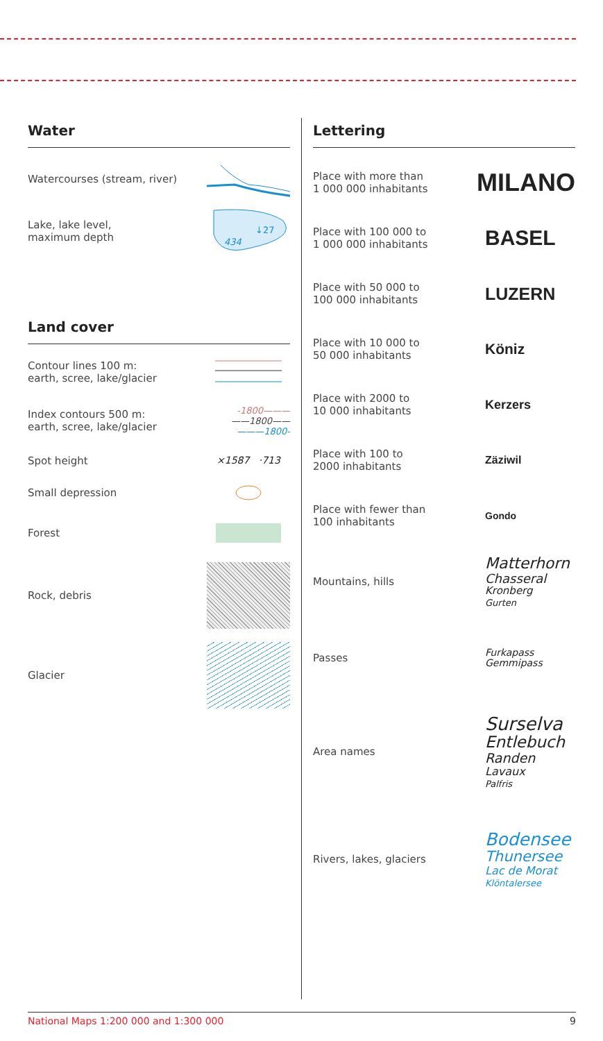Water
Watercourses (stream, river)
Lake, lake level,
maximum depth
↓27
434
Land cover
Contour lines 100 m:
earth, scree, lake/glacier
Index contours 500 m:
earth, scree, lake/glacier
-1800———
——1800——
———1800-
Spot height
×1587 ·713
Small depression
Forest
Rock, debris
Glacier
Lettering
Place with more than
1 000 000 inhabitants MILANO
Place with 100 000 to
1 000 000 inhabitants BASEL
Place with 50 000 to
100 000 inhabitants LUZERN
Place with 10 000 to
50 000 inhabitants Köniz
Place with 2000 to
10 000 inhabitants Kerzers
Place with 100 to
2000 inhabitants Zäziwil
Place with fewer than
100 inhabitants Gondo
Mountains, hills Matterhorn
Chasseral
Kronberg
Gurten
Passes Furkapass
Gemmipass
Area names Surselva
Entlebuch
Randen
Lavaux
Palfris
Rivers, lakes, glaciers Bodensee
Thunersee
Lac de Morat
Klöntalersee
National Maps 1:200 000 and 1:300 000 9